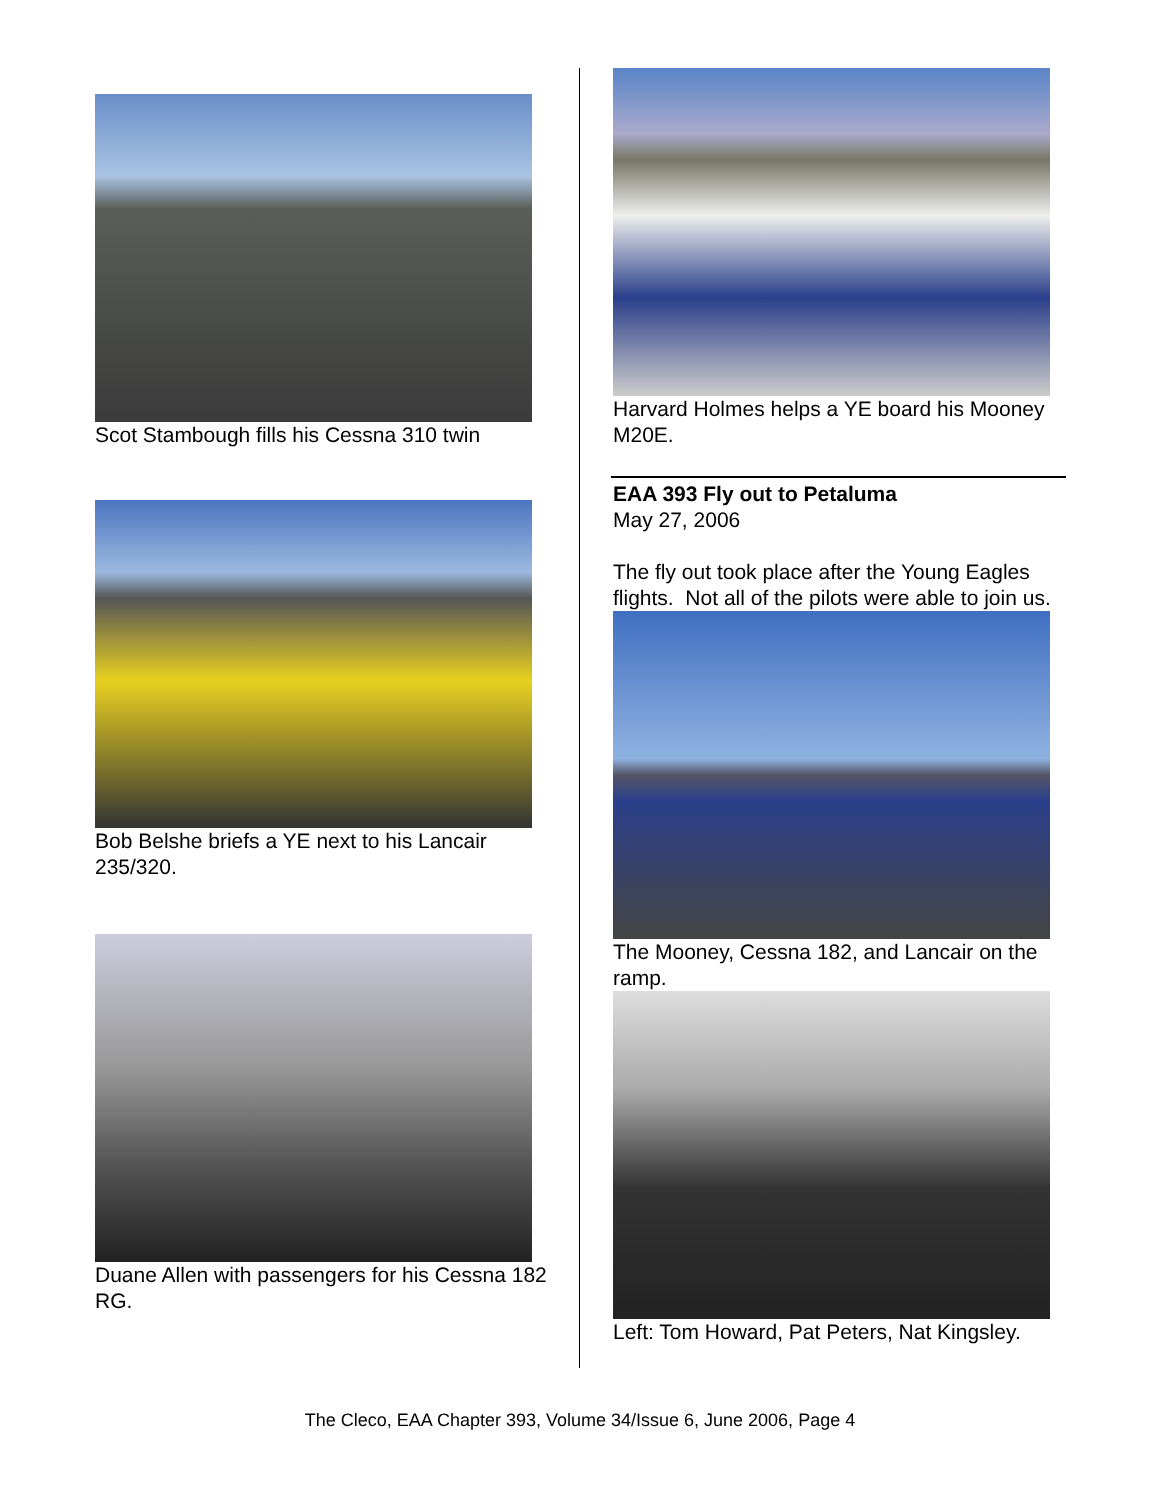Scot Stambough fills his Cessna 310 twin
Bob Belshe briefs a YE next to his Lancair 235/320.
Duane Allen with passengers for his Cessna 182 RG.
Harvard Holmes helps a YE board his Mooney M20E.
EAA 393 Fly out to Petaluma
May 27, 2006
The fly out took place after the Young Eagles flights. Not all of the pilots were able to join us.
The Mooney, Cessna 182, and Lancair on the ramp.
Left: Tom Howard, Pat Peters, Nat Kingsley.
The Cleco, EAA Chapter 393, Volume 34/Issue 6, June 2006, Page 4